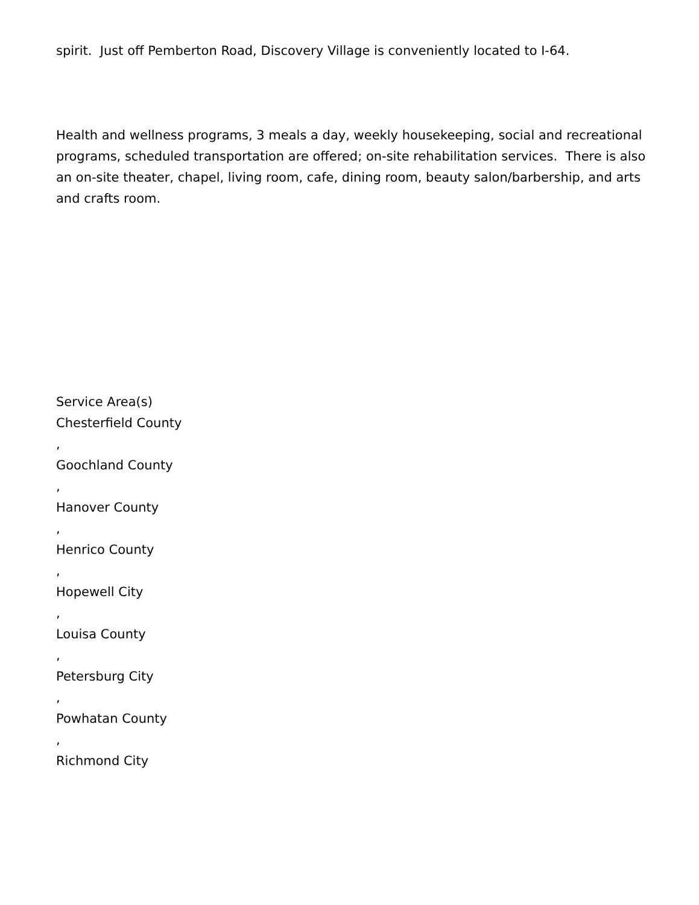spirit. Just off Pemberton Road, Discovery Village is conveniently located to I-64.
Health and wellness programs, 3 meals a day, weekly housekeeping, social and recreational programs, scheduled transportation are offered; on-site rehabilitation services. There is also an on-site theater, chapel, living room, cafe, dining room, beauty salon/barbership, and arts and crafts room.
Service Area(s)
Chesterfield County
,
Goochland County
,
Hanover County
,
Henrico County
,
Hopewell City
,
Louisa County
,
Petersburg City
,
Powhatan County
,
Richmond City